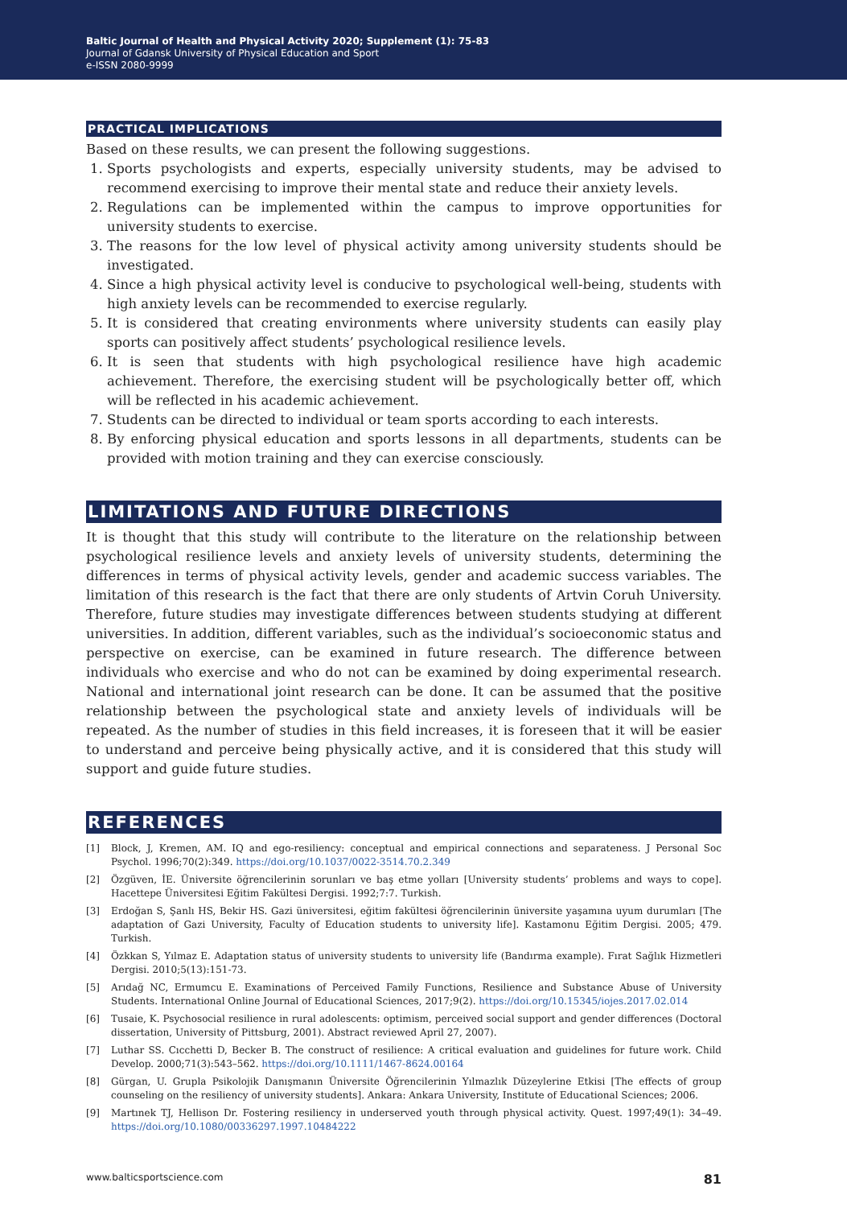Baltic Journal of Health and Physical Activity 2020; Supplement (1): 75-83
Journal of Gdansk University of Physical Education and Sport
e-ISSN 2080-9999
PRACTICAL IMPLICATIONS
Based on these results, we can present the following suggestions.
1. Sports psychologists and experts, especially university students, may be advised to recommend exercising to improve their mental state and reduce their anxiety levels.
2. Regulations can be implemented within the campus to improve opportunities for university students to exercise.
3. The reasons for the low level of physical activity among university students should be investigated.
4. Since a high physical activity level is conducive to psychological well-being, students with high anxiety levels can be recommended to exercise regularly.
5. It is considered that creating environments where university students can easily play sports can positively affect students’ psychological resilience levels.
6. It is seen that students with high psychological resilience have high academic achievement. Therefore, the exercising student will be psychologically better off, which will be reflected in his academic achievement.
7. Students can be directed to individual or team sports according to each interests.
8. By enforcing physical education and sports lessons in all departments, students can be provided with motion training and they can exercise consciously.
LIMITATIONS AND FUTURE DIRECTIONS
It is thought that this study will contribute to the literature on the relationship between psychological resilience levels and anxiety levels of university students, determining the differences in terms of physical activity levels, gender and academic success variables. The limitation of this research is the fact that there are only students of Artvin Coruh University. Therefore, future studies may investigate differences between students studying at different universities. In addition, different variables, such as the individual’s socioeconomic status and perspective on exercise, can be examined in future research. The difference between individuals who exercise and who do not can be examined by doing experimental research. National and international joint research can be done. It can be assumed that the positive relationship between the psychological state and anxiety levels of individuals will be repeated. As the number of studies in this field increases, it is foreseen that it will be easier to understand and perceive being physically active, and it is considered that this study will support and guide future studies.
REFERENCES
[1] Block, J, Kremen, AM. IQ and ego-resiliency: conceptual and empirical connections and separateness. J Personal Soc Psychol. 1996;70(2):349. https://doi.org/10.1037/0022-3514.70.2.349
[2] Özgüven, İE. Üniversite öğrencilerinin sorunları ve baş etme yolları [University students’ problems and ways to cope]. Hacettepe Üniversitesi Eğitim Fakültesi Dergisi. 1992;7:7. Turkish.
[3] Erdoğan S, Şanlı HS, Bekir HS. Gazi üniversitesi, eğitim fakültesi öğrencilerinin üniversite yaşamına uyum durumları [The adaptation of Gazi University, Faculty of Education students to university life]. Kastamonu Eğitim Dergisi. 2005; 479. Turkish.
[4] Özkkan S, Yılmaz E. Adaptation status of university students to university life (Bandırma example). Fırat Sağlık Hizmetleri Dergisi. 2010;5(13):151-73.
[5] Arıdağ NC, Ermumcu E. Examinations of Perceived Family Functions, Resilience and Substance Abuse of University Students. International Online Journal of Educational Sciences, 2017;9(2). https://doi.org/10.15345/iojes.2017.02.014
[6] Tusaie, K. Psychosocial resilience in rural adolescents: optimism, perceived social support and gender differences (Doctoral dissertation, University of Pittsburg, 2001). Abstract reviewed April 27, 2007).
[7] Luthar SS. Cıcchetti D, Becker B. The construct of resilience: A critical evaluation and guidelines for future work. Child Develop. 2000;71(3):543–562. https://doi.org/10.1111/1467-8624.00164
[8] Gürgan, U. Grupla Psikolojik Danışmanın Üniversite Öğrencilerinin Yılmazlık Düzeylerine Etkisi [The effects of group counseling on the resiliency of university students]. Ankara: Ankara University, Institute of Educational Sciences; 2006.
[9] Martınek TJ, Hellison Dr. Fostering resiliency in underserved youth through physical activity. Quest. 1997;49(1): 34–49. https://doi.org/10.1080/00336297.1997.10484222
www.balticsportscience.com 81